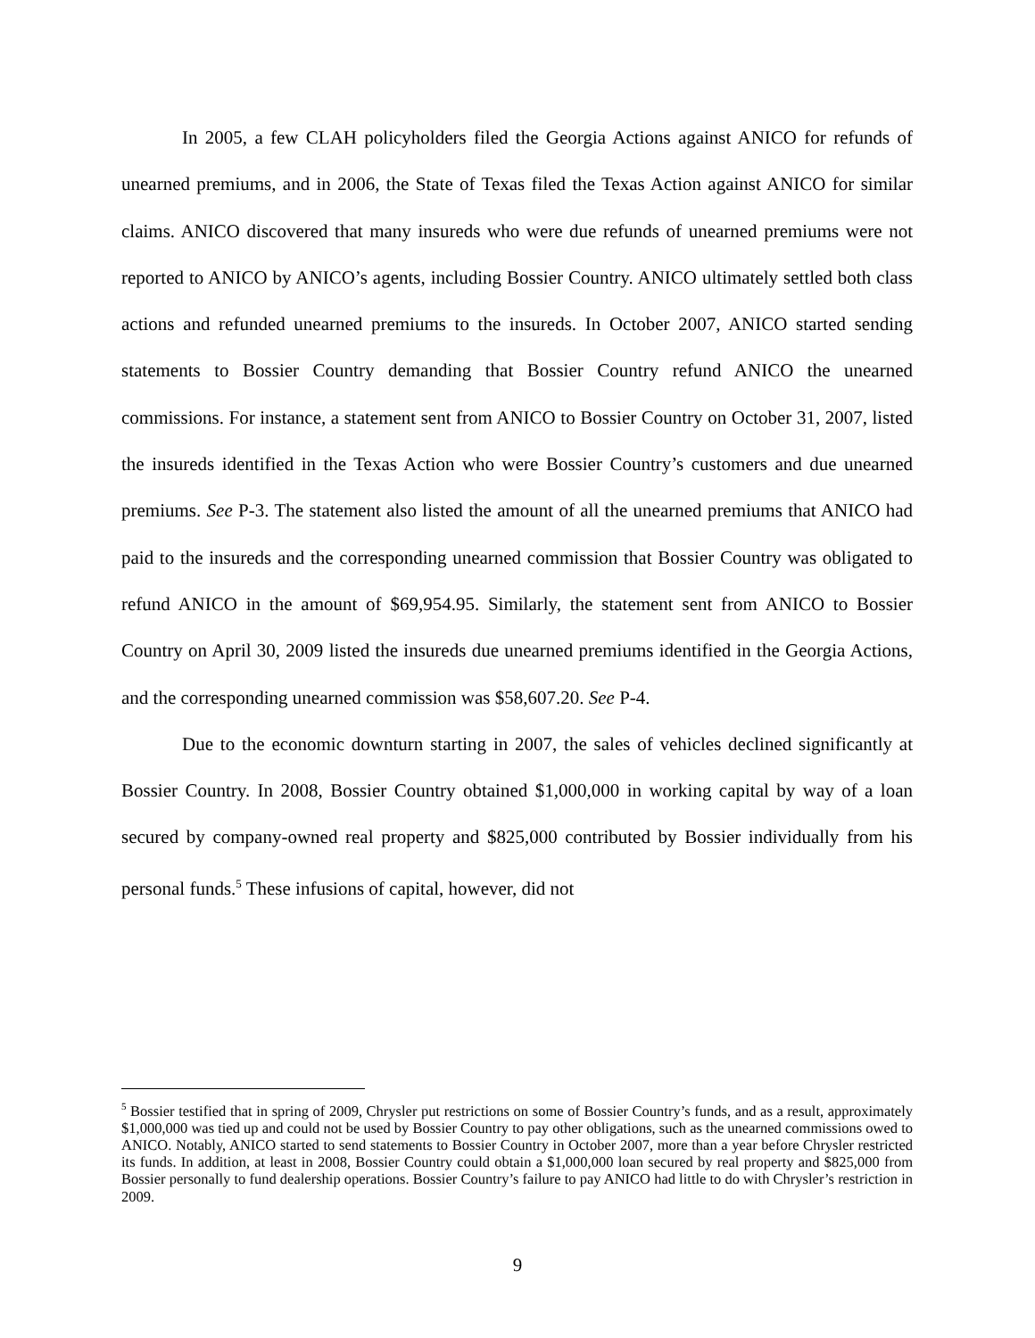In 2005, a few CLAH policyholders filed the Georgia Actions against ANICO for refunds of unearned premiums, and in 2006, the State of Texas filed the Texas Action against ANICO for similar claims. ANICO discovered that many insureds who were due refunds of unearned premiums were not reported to ANICO by ANICO’s agents, including Bossier Country. ANICO ultimately settled both class actions and refunded unearned premiums to the insureds. In October 2007, ANICO started sending statements to Bossier Country demanding that Bossier Country refund ANICO the unearned commissions. For instance, a statement sent from ANICO to Bossier Country on October 31, 2007, listed the insureds identified in the Texas Action who were Bossier Country’s customers and due unearned premiums. See P-3. The statement also listed the amount of all the unearned premiums that ANICO had paid to the insureds and the corresponding unearned commission that Bossier Country was obligated to refund ANICO in the amount of $69,954.95. Similarly, the statement sent from ANICO to Bossier Country on April 30, 2009 listed the insureds due unearned premiums identified in the Georgia Actions, and the corresponding unearned commission was $58,607.20. See P-4.
Due to the economic downturn starting in 2007, the sales of vehicles declined significantly at Bossier Country. In 2008, Bossier Country obtained $1,000,000 in working capital by way of a loan secured by company-owned real property and $825,000 contributed by Bossier individually from his personal funds.<sup>5</sup> These infusions of capital, however, did not
<sup>5</sup> Bossier testified that in spring of 2009, Chrysler put restrictions on some of Bossier Country’s funds, and as a result, approximately $1,000,000 was tied up and could not be used by Bossier Country to pay other obligations, such as the unearned commissions owed to ANICO. Notably, ANICO started to send statements to Bossier Country in October 2007, more than a year before Chrysler restricted its funds. In addition, at least in 2008, Bossier Country could obtain a $1,000,000 loan secured by real property and $825,000 from Bossier personally to fund dealership operations. Bossier Country’s failure to pay ANICO had little to do with Chrysler’s restriction in 2009.
9